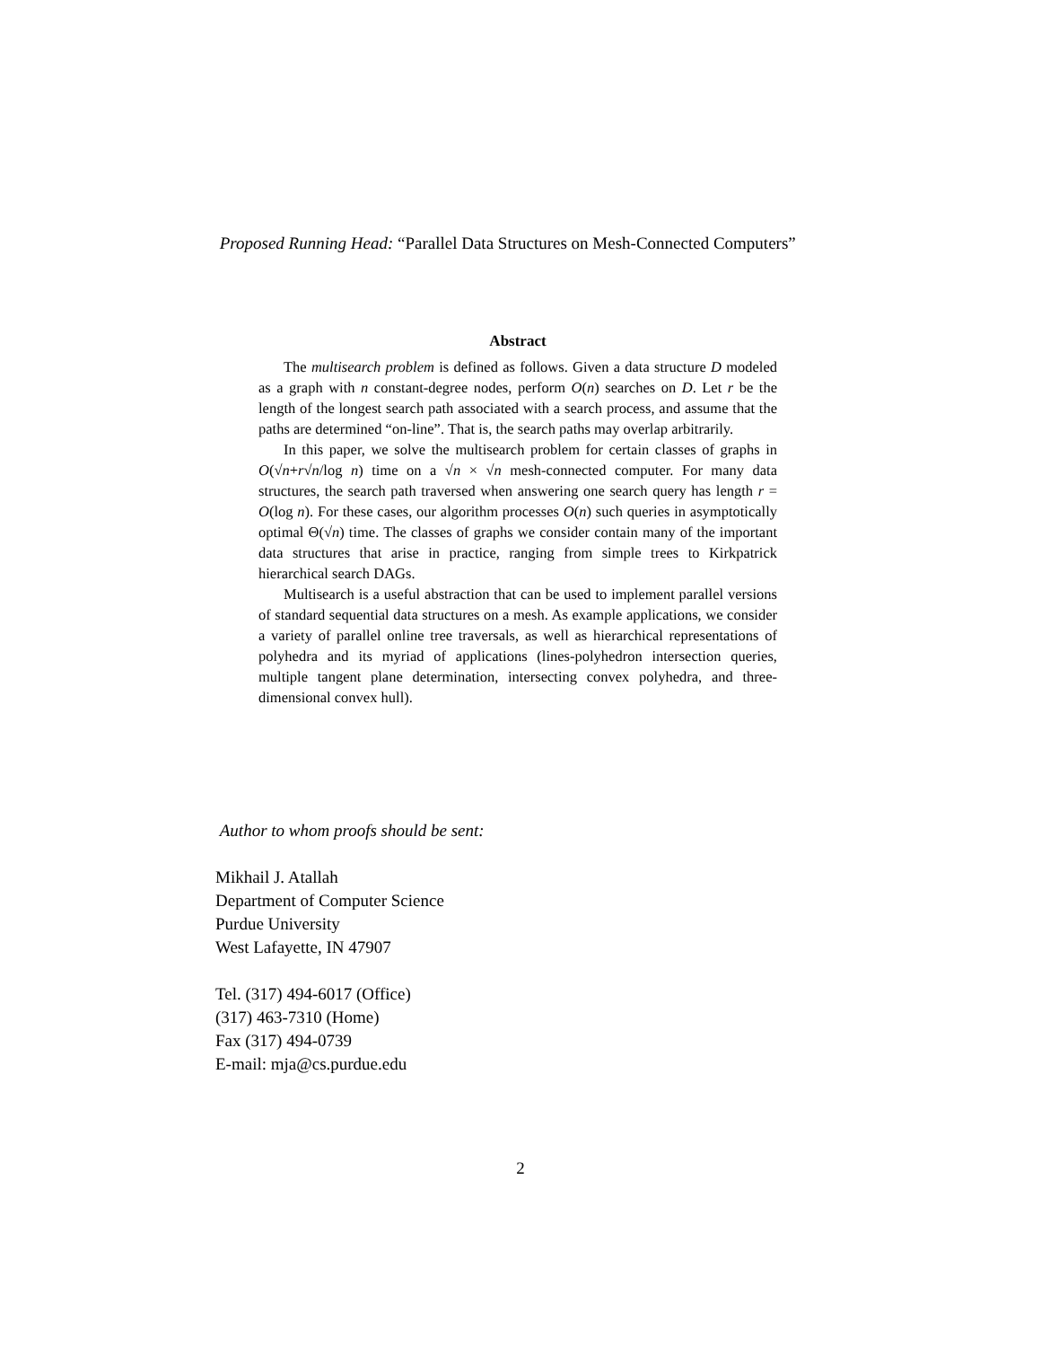Proposed Running Head: “Parallel Data Structures on Mesh-Connected Computers”
Abstract
The multisearch problem is defined as follows. Given a data structure D modeled as a graph with n constant-degree nodes, perform O(n) searches on D. Let r be the length of the longest search path associated with a search process, and assume that the paths are determined “on-line”. That is, the search paths may overlap arbitrarily.
In this paper, we solve the multisearch problem for certain classes of graphs in O(√n+r√n/log n) time on a √n × √n mesh-connected computer. For many data structures, the search path traversed when answering one search query has length r = O(log n). For these cases, our algorithm processes O(n) such queries in asymptotically optimal Θ(√n) time. The classes of graphs we consider contain many of the important data structures that arise in practice, ranging from simple trees to Kirkpatrick hierarchical search DAGs.
Multisearch is a useful abstraction that can be used to implement parallel versions of standard sequential data structures on a mesh. As example applications, we consider a variety of parallel online tree traversals, as well as hierarchical representations of polyhedra and its myriad of applications (lines-polyhedron intersection queries, multiple tangent plane determination, intersecting convex polyhedra, and three-dimensional convex hull).
Author to whom proofs should be sent:
Mikhail J. Atallah
Department of Computer Science
Purdue University
West Lafayette, IN 47907
Tel. (317) 494-6017 (Office)
(317) 463-7310 (Home)
Fax (317) 494-0739
E-mail: mja@cs.purdue.edu
2